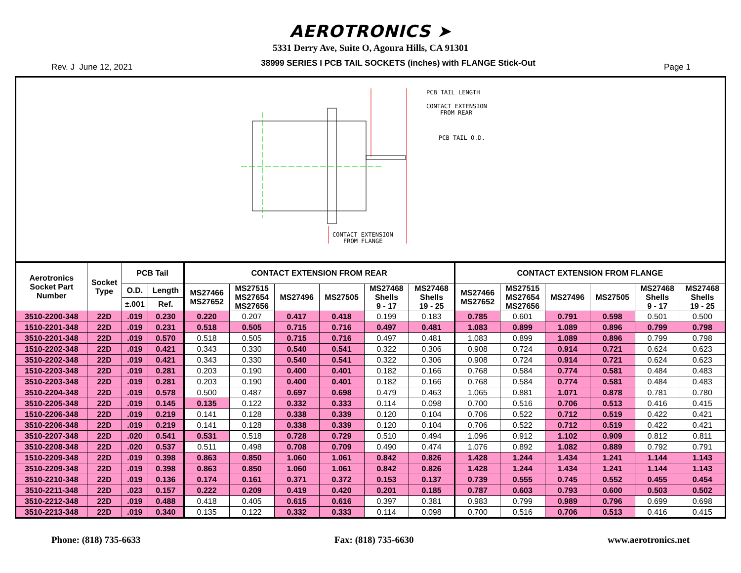AEROTRONICS ➤
5331 Derry Ave, Suite O, Agoura Hills, CA 91301
Rev. J June 12, 2021 38999 SERIES I PCB TAIL SOCKETS (inches) with FLANGE Stick-Out Page 1
PCB TAIL LENGTH
CONTACT EXTENSION
FROM REAR
PCB TAIL O.D.
CONTACT EXTENSION
FROM FLANGE
| Aerotronics Socket Part Number | Socket Type | PCB Tail | | CONTACT EXTENSION FROM REAR | | | | | | CONTACT EXTENSION FROM FLANGE | | | | | |
| --- | --- | --- | --- | --- | --- | --- | --- | --- | --- | --- | --- | --- | --- | --- | --- |
| | | O.D. | Length | MS27466 MS27652 | MS27515 MS27654 MS27656 | MS27496 | MS27505 | MS27468 Shells 9 - 17 | MS27468 Shells 19 - 25 | MS27466 MS27652 | MS27515 MS27654 MS27656 | MS27496 | MS27505 | MS27468 Shells 9 - 17 | MS27468 Shells 19 - 25 |
| | | ±.001 | Ref. | | | | | | | | | | | | |
| 3510-2200-348 | 22D | .019 | 0.230 | 0.220 | 0.207 | 0.417 | 0.418 | 0.199 | 0.183 | 0.785 | 0.601 | 0.791 | 0.598 | 0.501 | 0.500 |
| 1510-2201-348 | 22D | .019 | 0.231 | 0.518 | 0.505 | 0.715 | 0.716 | 0.497 | 0.481 | 1.083 | 0.899 | 1.089 | 0.896 | 0.799 | 0.798 |
| 3510-2201-348 | 22D | .019 | 0.570 | 0.518 | 0.505 | 0.715 | 0.716 | 0.497 | 0.481 | 1.083 | 0.899 | 1.089 | 0.896 | 0.799 | 0.798 |
| 1510-2202-348 | 22D | .019 | 0.421 | 0.343 | 0.330 | 0.540 | 0.541 | 0.322 | 0.306 | 0.908 | 0.724 | 0.914 | 0.721 | 0.624 | 0.623 |
| 3510-2202-348 | 22D | .019 | 0.421 | 0.343 | 0.330 | 0.540 | 0.541 | 0.322 | 0.306 | 0.908 | 0.724 | 0.914 | 0.721 | 0.624 | 0.623 |
| 1510-2203-348 | 22D | .019 | 0.281 | 0.203 | 0.190 | 0.400 | 0.401 | 0.182 | 0.166 | 0.768 | 0.584 | 0.774 | 0.581 | 0.484 | 0.483 |
| 3510-2203-348 | 22D | .019 | 0.281 | 0.203 | 0.190 | 0.400 | 0.401 | 0.182 | 0.166 | 0.768 | 0.584 | 0.774 | 0.581 | 0.484 | 0.483 |
| 3510-2204-348 | 22D | .019 | 0.578 | 0.500 | 0.487 | 0.697 | 0.698 | 0.479 | 0.463 | 1.065 | 0.881 | 1.071 | 0.878 | 0.781 | 0.780 |
| 3510-2205-348 | 22D | .019 | 0.145 | 0.135 | 0.122 | 0.332 | 0.333 | 0.114 | 0.098 | 0.700 | 0.516 | 0.706 | 0.513 | 0.416 | 0.415 |
| 1510-2206-348 | 22D | .019 | 0.219 | 0.141 | 0.128 | 0.338 | 0.339 | 0.120 | 0.104 | 0.706 | 0.522 | 0.712 | 0.519 | 0.422 | 0.421 |
| 3510-2206-348 | 22D | .019 | 0.219 | 0.141 | 0.128 | 0.338 | 0.339 | 0.120 | 0.104 | 0.706 | 0.522 | 0.712 | 0.519 | 0.422 | 0.421 |
| 3510-2207-348 | 22D | .020 | 0.541 | 0.531 | 0.518 | 0.728 | 0.729 | 0.510 | 0.494 | 1.096 | 0.912 | 1.102 | 0.909 | 0.812 | 0.811 |
| 3510-2208-348 | 22D | .020 | 0.537 | 0.511 | 0.498 | 0.708 | 0.709 | 0.490 | 0.474 | 1.076 | 0.892 | 1.082 | 0.889 | 0.792 | 0.791 |
| 1510-2209-348 | 22D | .019 | 0.398 | 0.863 | 0.850 | 1.060 | 1.061 | 0.842 | 0.826 | 1.428 | 1.244 | 1.434 | 1.241 | 1.144 | 1.143 |
| 3510-2209-348 | 22D | .019 | 0.398 | 0.863 | 0.850 | 1.060 | 1.061 | 0.842 | 0.826 | 1.428 | 1.244 | 1.434 | 1.241 | 1.144 | 1.143 |
| 3510-2210-348 | 22D | .019 | 0.136 | 0.174 | 0.161 | 0.371 | 0.372 | 0.153 | 0.137 | 0.739 | 0.555 | 0.745 | 0.552 | 0.455 | 0.454 |
| 3510-2211-348 | 22D | .023 | 0.157 | 0.222 | 0.209 | 0.419 | 0.420 | 0.201 | 0.185 | 0.787 | 0.603 | 0.793 | 0.600 | 0.503 | 0.502 |
| 3510-2212-348 | 22D | .019 | 0.488 | 0.418 | 0.405 | 0.615 | 0.616 | 0.397 | 0.381 | 0.983 | 0.799 | 0.989 | 0.796 | 0.699 | 0.698 |
| 3510-2213-348 | 22D | .019 | 0.340 | 0.135 | 0.122 | 0.332 | 0.333 | 0.114 | 0.098 | 0.700 | 0.516 | 0.706 | 0.513 | 0.416 | 0.415 |
Phone: (818) 735-6633 Fax: (818) 735-6630 www.aerotronics.net